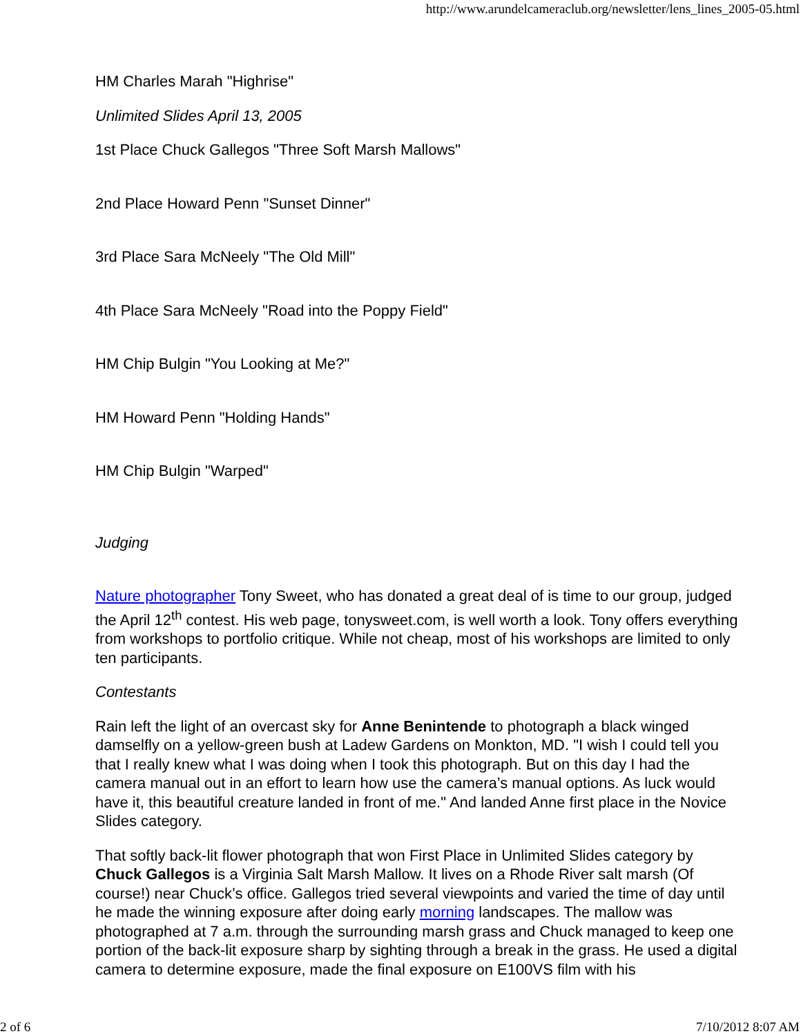http://www.arundelcameraclub.org/newsletter/lens_lines_2005-05.html
HM Charles Marah "Highrise"
Unlimited Slides April 13, 2005
1st Place Chuck Gallegos "Three Soft Marsh Mallows"
2nd Place Howard Penn "Sunset Dinner"
3rd Place Sara McNeely "The Old Mill"
4th Place Sara McNeely "Road into the Poppy Field"
HM Chip Bulgin "You Looking at Me?"
HM Howard Penn "Holding Hands"
HM Chip Bulgin "Warped"
Judging
Nature photographer Tony Sweet, who has donated a great deal of is time to our group, judged the April 12<sup>th</sup> contest. His web page, tonysweet.com, is well worth a look. Tony offers everything from workshops to portfolio critique. While not cheap, most of his workshops are limited to only ten participants.
Contestants
Rain left the light of an overcast sky for Anne Benintende to photograph a black winged damselfly on a yellow-green bush at Ladew Gardens on Monkton, MD. "I wish I could tell you that I really knew what I was doing when I took this photograph. But on this day I had the camera manual out in an effort to learn how use the camera’s manual options. As luck would have it, this beautiful creature landed in front of me." And landed Anne first place in the Novice Slides category.
That softly back-lit flower photograph that won First Place in Unlimited Slides category by Chuck Gallegos is a Virginia Salt Marsh Mallow. It lives on a Rhode River salt marsh (Of course!) near Chuck’s office. Gallegos tried several viewpoints and varied the time of day until he made the winning exposure after doing early morning landscapes. The mallow was photographed at 7 a.m. through the surrounding marsh grass and Chuck managed to keep one portion of the back-lit exposure sharp by sighting through a break in the grass. He used a digital camera to determine exposure, made the final exposure on E100VS film with his
2 of 6 7/10/2012 8:07 AM